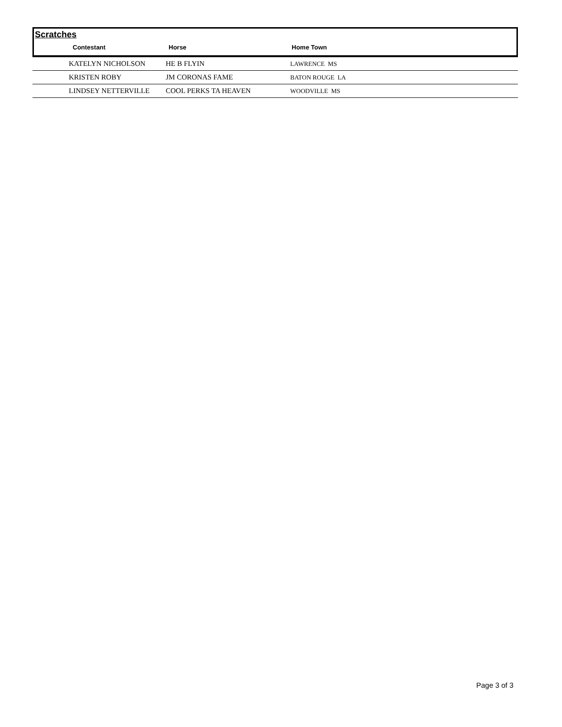Scratches
| | Contestant | Horse | Home Town |
| --- | --- | --- | --- |
| | KATELYN NICHOLSON | HE B FLYIN | LAWRENCE MS |
| | KRISTEN ROBY | JM CORONAS FAME | BATON ROUGE LA |
| | LINDSEY NETTERVILLE | COOL PERKS TA HEAVEN | WOODVILLE MS |
Page 3 of 3